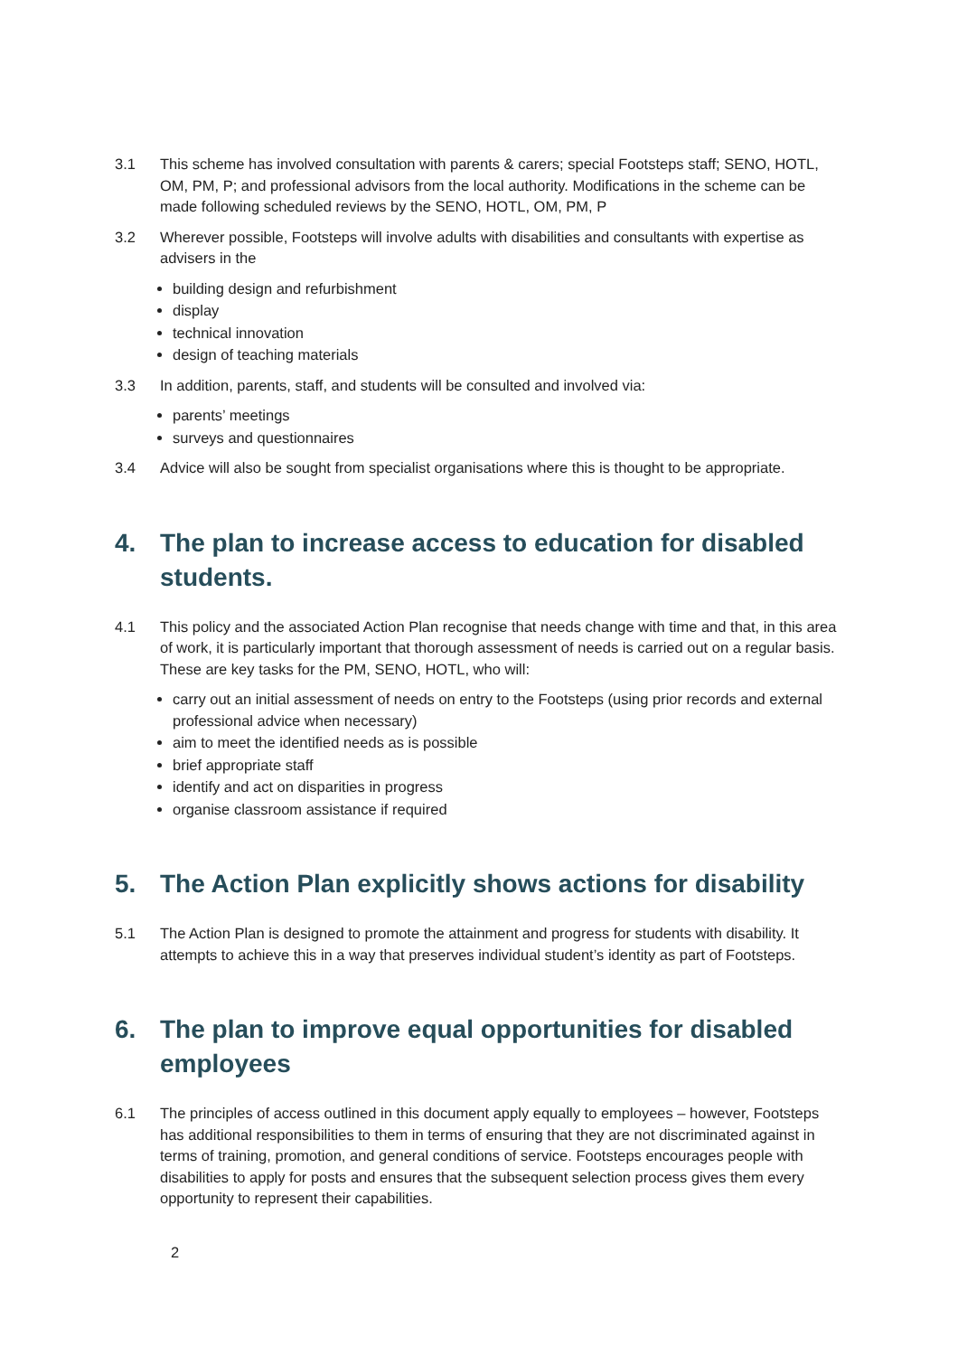3.1 This scheme has involved consultation with parents & carers; special Footsteps staff; SENO, HOTL, OM, PM, P; and professional advisors from the local authority. Modifications in the scheme can be made following scheduled reviews by the SENO, HOTL, OM, PM, P
3.2 Wherever possible, Footsteps will involve adults with disabilities and consultants with expertise as advisers in the
building design and refurbishment
display
technical innovation
design of teaching materials
3.3 In addition, parents, staff, and students will be consulted and involved via:
parents’ meetings
surveys and questionnaires
3.4 Advice will also be sought from specialist organisations where this is thought to be appropriate.
4. The plan to increase access to education for disabled students.
4.1 This policy and the associated Action Plan recognise that needs change with time and that, in this area of work, it is particularly important that thorough assessment of needs is carried out on a regular basis. These are key tasks for the PM, SENO, HOTL, who will:
carry out an initial assessment of needs on entry to the Footsteps (using prior records and external professional advice when necessary)
aim to meet the identified needs as is possible
brief appropriate staff
identify and act on disparities in progress
organise classroom assistance if required
5. The Action Plan explicitly shows actions for disability
5.1 The Action Plan is designed to promote the attainment and progress for students with disability. It attempts to achieve this in a way that preserves individual student’s identity as part of Footsteps.
6. The plan to improve equal opportunities for disabled employees
6.1 The principles of access outlined in this document apply equally to employees – however, Footsteps has additional responsibilities to them in terms of ensuring that they are not discriminated against in terms of training, promotion, and general conditions of service. Footsteps encourages people with disabilities to apply for posts and ensures that the subsequent selection process gives them every opportunity to represent their capabilities.
2